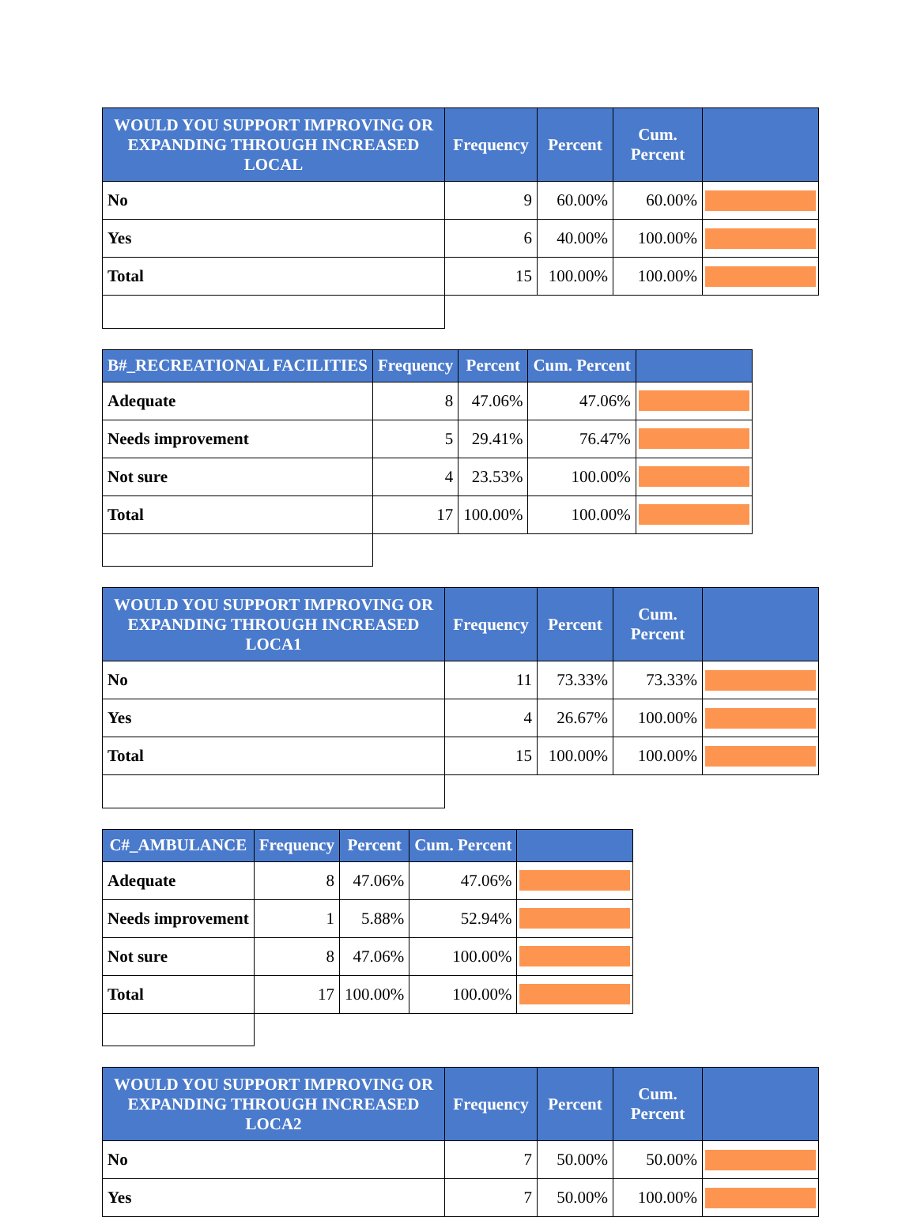| WOULD YOU SUPPORT IMPROVING OR EXPANDING THROUGH INCREASED LOCAL | Frequency | Percent | Cum. Percent | |
| --- | --- | --- | --- | --- |
| No | 9 | 60.00% | 60.00% | |
| Yes | 6 | 40.00% | 100.00% | |
| Total | 15 | 100.00% | 100.00% | |
| B#_RECREATIONAL FACILITIES | Frequency | Percent | Cum. Percent | |
| --- | --- | --- | --- | --- |
| Adequate | 8 | 47.06% | 47.06% | |
| Needs improvement | 5 | 29.41% | 76.47% | |
| Not sure | 4 | 23.53% | 100.00% | |
| Total | 17 | 100.00% | 100.00% | |
| WOULD YOU SUPPORT IMPROVING OR EXPANDING THROUGH INCREASED LOCA1 | Frequency | Percent | Cum. Percent | |
| --- | --- | --- | --- | --- |
| No | 11 | 73.33% | 73.33% | |
| Yes | 4 | 26.67% | 100.00% | |
| Total | 15 | 100.00% | 100.00% | |
| C#_AMBULANCE | Frequency | Percent | Cum. Percent | |
| --- | --- | --- | --- | --- |
| Adequate | 8 | 47.06% | 47.06% | |
| Needs improvement | 1 | 5.88% | 52.94% | |
| Not sure | 8 | 47.06% | 100.00% | |
| Total | 17 | 100.00% | 100.00% | |
| WOULD YOU SUPPORT IMPROVING OR EXPANDING THROUGH INCREASED LOCA2 | Frequency | Percent | Cum. Percent | |
| --- | --- | --- | --- | --- |
| No | 7 | 50.00% | 50.00% | |
| Yes | 7 | 50.00% | 100.00% | |